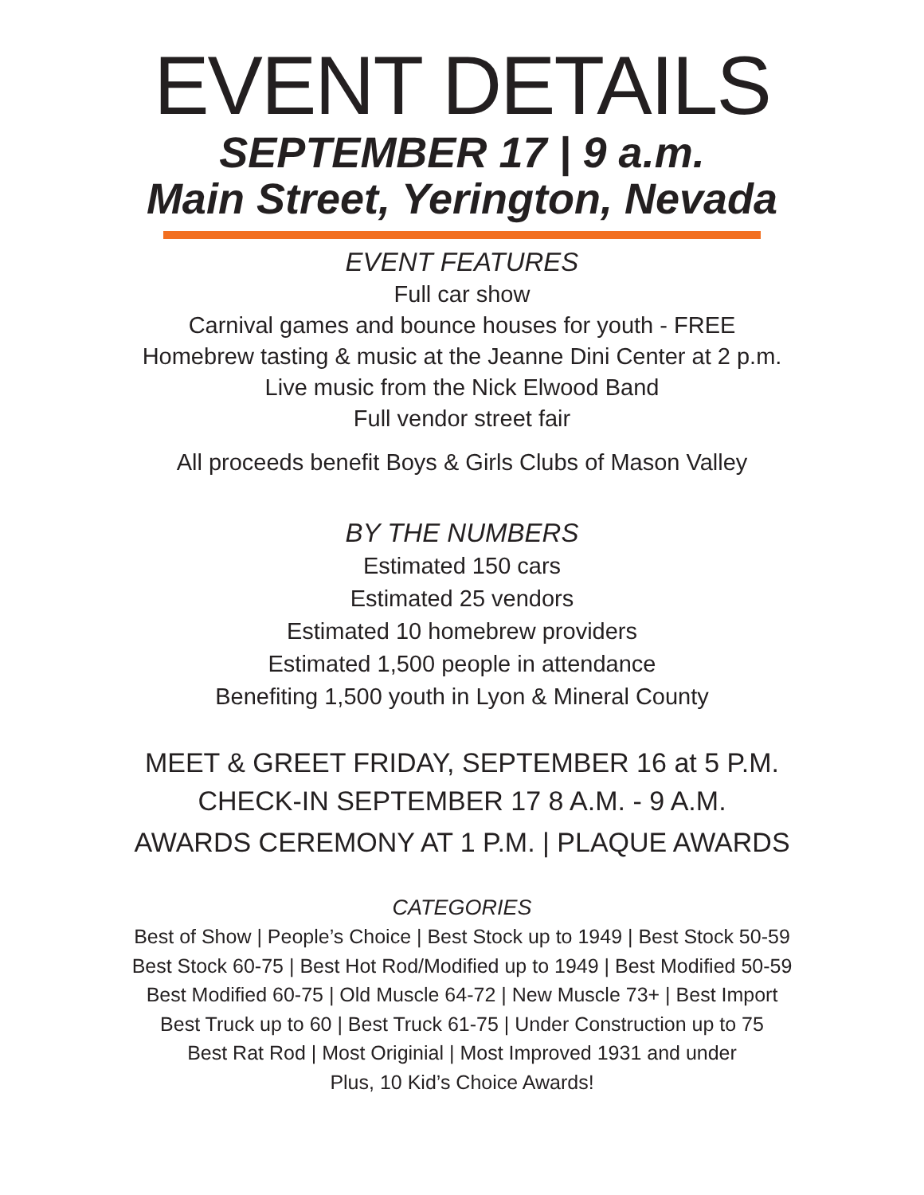EVENT DETAILS
SEPTEMBER 17 | 9 a.m.
Main Street, Yerington, Nevada
EVENT FEATURES
Full car show
Carnival games and bounce houses for youth - FREE
Homebrew tasting & music at the Jeanne Dini Center at 2 p.m.
Live music from the Nick Elwood Band
Full vendor street fair
All proceeds benefit Boys & Girls Clubs of Mason Valley
BY THE NUMBERS
Estimated 150 cars
Estimated 25 vendors
Estimated 10 homebrew providers
Estimated 1,500 people in attendance
Benefiting 1,500 youth in Lyon & Mineral County
MEET & GREET FRIDAY, SEPTEMBER 16 at 5 P.M.
CHECK-IN SEPTEMBER 17 8 A.M. - 9 A.M.
AWARDS CEREMONY AT 1 P.M. | PLAQUE AWARDS
CATEGORIES
Best of Show | People’s Choice | Best Stock up to 1949 | Best Stock 50-59
Best Stock 60-75 | Best Hot Rod/Modified up to 1949 | Best Modified 50-59
Best Modified 60-75 | Old Muscle 64-72 | New Muscle 73+ | Best Import
Best Truck up to 60 | Best Truck 61-75 | Under Construction up to 75
Best Rat Rod | Most Originial | Most Improved 1931 and under
Plus, 10 Kid’s Choice Awards!